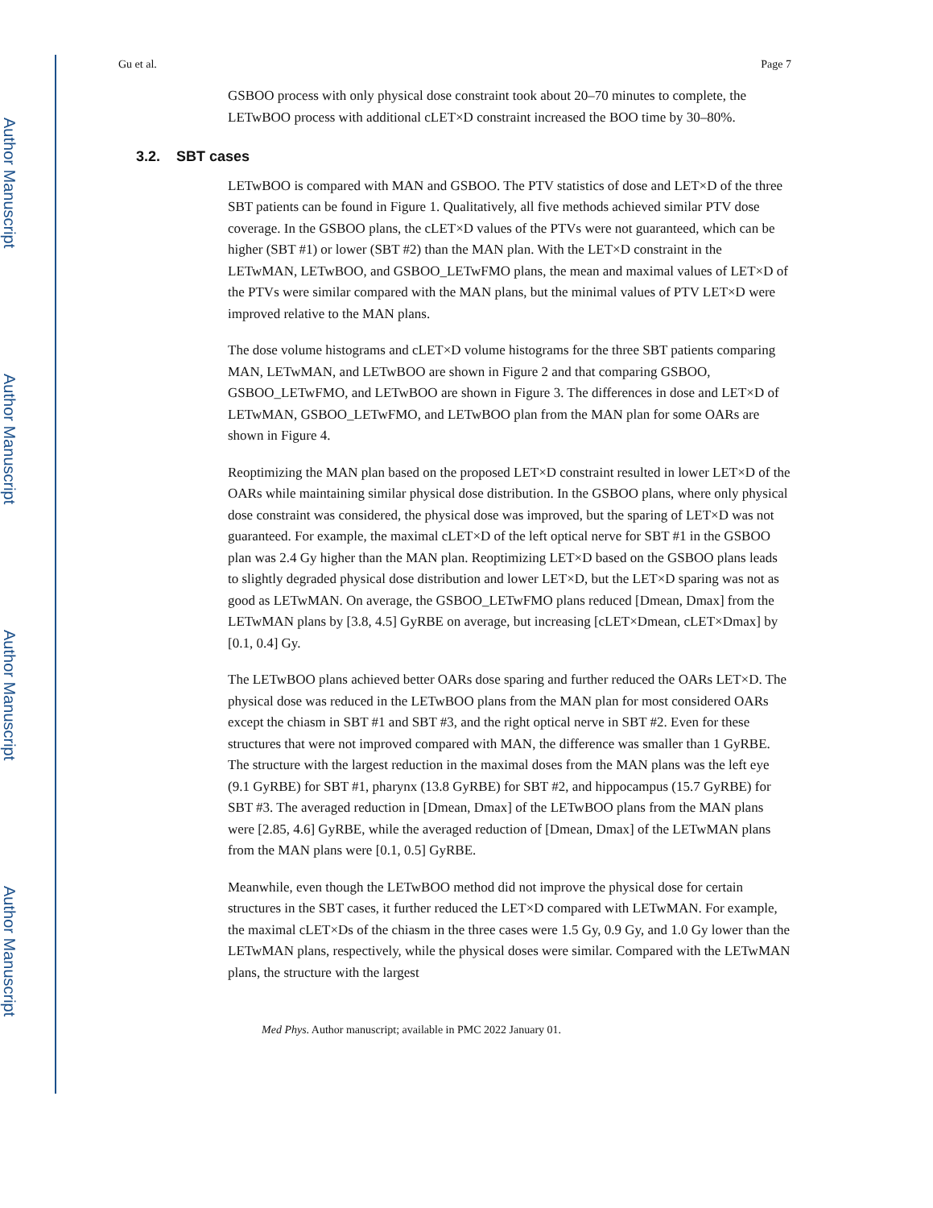Author Manuscript
Author Manuscript
Author Manuscript
Author Manuscript
Gu et al. Page 7
GSBOO process with only physical dose constraint took about 20–70 minutes to complete, the LETwBOO process with additional cLET×D constraint increased the BOO time by 30–80%.
3.2. SBT cases
LETwBOO is compared with MAN and GSBOO. The PTV statistics of dose and LET×D of the three SBT patients can be found in Figure 1. Qualitatively, all five methods achieved similar PTV dose coverage. In the GSBOO plans, the cLET×D values of the PTVs were not guaranteed, which can be higher (SBT #1) or lower (SBT #2) than the MAN plan. With the LET×D constraint in the LETwMAN, LETwBOO, and GSBOO_LETwFMO plans, the mean and maximal values of LET×D of the PTVs were similar compared with the MAN plans, but the minimal values of PTV LET×D were improved relative to the MAN plans.
The dose volume histograms and cLET×D volume histograms for the three SBT patients comparing MAN, LETwMAN, and LETwBOO are shown in Figure 2 and that comparing GSBOO, GSBOO_LETwFMO, and LETwBOO are shown in Figure 3. The differences in dose and LET×D of LETwMAN, GSBOO_LETwFMO, and LETwBOO plan from the MAN plan for some OARs are shown in Figure 4.
Reoptimizing the MAN plan based on the proposed LET×D constraint resulted in lower LET×D of the OARs while maintaining similar physical dose distribution. In the GSBOO plans, where only physical dose constraint was considered, the physical dose was improved, but the sparing of LET×D was not guaranteed. For example, the maximal cLET×D of the left optical nerve for SBT #1 in the GSBOO plan was 2.4 Gy higher than the MAN plan. Reoptimizing LET×D based on the GSBOO plans leads to slightly degraded physical dose distribution and lower LET×D, but the LET×D sparing was not as good as LETwMAN. On average, the GSBOO_LETwFMO plans reduced [Dmean, Dmax] from the LETwMAN plans by [3.8, 4.5] GyRBE on average, but increasing [cLET×Dmean, cLET×Dmax] by [0.1, 0.4] Gy.
The LETwBOO plans achieved better OARs dose sparing and further reduced the OARs LET×D. The physical dose was reduced in the LETwBOO plans from the MAN plan for most considered OARs except the chiasm in SBT #1 and SBT #3, and the right optical nerve in SBT #2. Even for these structures that were not improved compared with MAN, the difference was smaller than 1 GyRBE. The structure with the largest reduction in the maximal doses from the MAN plans was the left eye (9.1 GyRBE) for SBT #1, pharynx (13.8 GyRBE) for SBT #2, and hippocampus (15.7 GyRBE) for SBT #3. The averaged reduction in [Dmean, Dmax] of the LETwBOO plans from the MAN plans were [2.85, 4.6] GyRBE, while the averaged reduction of [Dmean, Dmax] of the LETwMAN plans from the MAN plans were [0.1, 0.5] GyRBE.
Meanwhile, even though the LETwBOO method did not improve the physical dose for certain structures in the SBT cases, it further reduced the LET×D compared with LETwMAN. For example, the maximal cLET×Ds of the chiasm in the three cases were 1.5 Gy, 0.9 Gy, and 1.0 Gy lower than the LETwMAN plans, respectively, while the physical doses were similar. Compared with the LETwMAN plans, the structure with the largest
Med Phys. Author manuscript; available in PMC 2022 January 01.